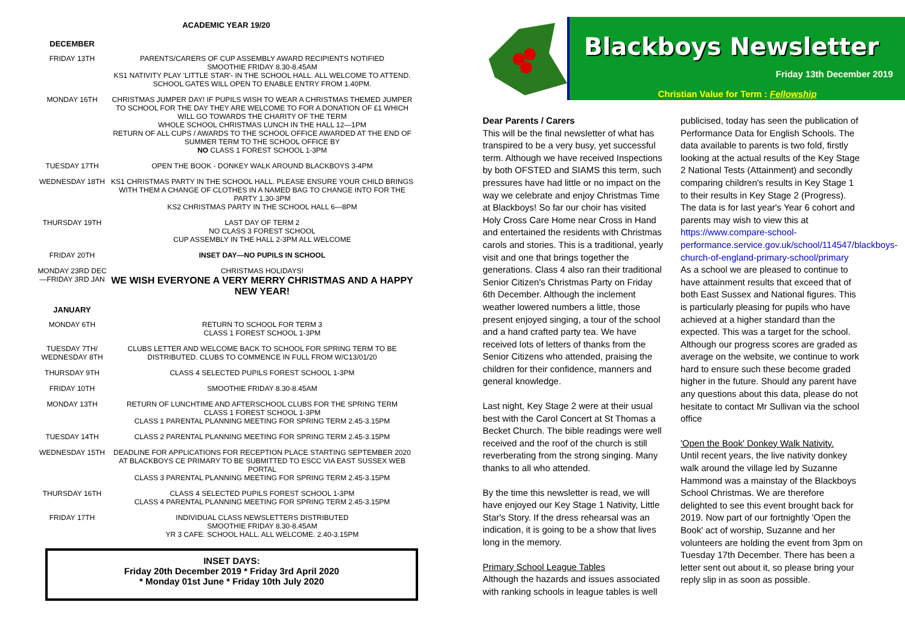ACADEMIC YEAR 19/20
| DECEMBER | |
| FRIDAY 13TH | PARENTS/CARERS OF CUP ASSEMBLY AWARD RECIPIENTS NOTIFIED SMOOTHIE FRIDAY 8.30-8.45AM KS1 NATIVITY PLAY 'LITTLE STAR'- IN THE SCHOOL HALL. ALL WELCOME TO ATTEND. SCHOOL GATES WILL OPEN TO ENABLE ENTRY FROM 1.40PM. |
| MONDAY 16TH | CHRISTMAS JUMPER DAY! IF PUPILS WISH TO WEAR A CHRISTMAS THEMED JUMPER TO SCHOOL FOR THE DAY THEY ARE WELCOME TO FOR A DONATION OF £1 WHICH WILL GO TOWARDS THE CHARITY OF THE TERM WHOLE SCHOOL CHRISTMAS LUNCH IN THE HALL 12—1PM RETURN OF ALL CUPS / AWARDS TO THE SCHOOL OFFICE AWARDED AT THE END OF SUMMER TERM TO THE SCHOOL OFFICE BY NO CLASS 1 FOREST SCHOOL 1-3PM |
| TUESDAY 17TH | OPEN THE BOOK - DONKEY WALK AROUND BLACKBOYS 3-4PM |
| WEDNESDAY 18TH | KS1 CHRISTMAS PARTY IN THE SCHOOL HALL. PLEASE ENSURE YOUR CHILD BRINGS WITH THEM A CHANGE OF CLOTHES IN A NAMED BAG TO CHANGE INTO FOR THE PARTY 1.30-3PM KS2 CHRISTMAS PARTY IN THE SCHOOL HALL 6—8PM |
| THURSDAY 19TH | LAST DAY OF TERM 2 NO CLASS 3 FOREST SCHOOL CUP ASSEMBLY IN THE HALL 2-3PM ALL WELCOME |
| FRIDAY 20TH | INSET DAY—NO PUPILS IN SCHOOL |
| MONDAY 23RD DEC—FRIDAY 3RD JAN | CHRISTMAS HOLIDAYS! WE WISH EVERYONE A VERY MERRY CHRISTMAS AND A HAPPY NEW YEAR! |
| JANUARY | |
| MONDAY 6TH | RETURN TO SCHOOL FOR TERM 3 CLASS 1 FOREST SCHOOL 1-3PM |
| TUESDAY 7TH/ WEDNESDAY 8TH | CLUBS LETTER AND WELCOME BACK TO SCHOOL FOR SPRING TERM TO BE DISTRIBUTED. CLUBS TO COMMENCE IN FULL FROM W/C13/01/20 |
| THURSDAY 9TH | CLASS 4 SELECTED PUPILS FOREST SCHOOL 1-3PM |
| FRIDAY 10TH | SMOOTHIE FRIDAY 8.30-8.45AM |
| MONDAY 13TH | RETURN OF LUNCHTIME AND AFTERSCHOOL CLUBS FOR THE SPRING TERM CLASS 1 FOREST SCHOOL 1-3PM CLASS 1 PARENTAL PLANNING MEETING FOR SPRING TERM 2.45-3.15PM |
| TUESDAY 14TH | CLASS 2 PARENTAL PLANNING MEETING FOR SPRING TERM 2.45-3.15PM |
| WEDNESDAY 15TH | DEADLINE FOR APPLICATIONS FOR RECEPTION PLACE STARTING SEPTEMBER 2020 AT BLACKBOYS CE PRIMARY TO BE SUBMITTED TO ESCC VIA EAST SUSSEX WEB PORTAL CLASS 3 PARENTAL PLANNING MEETING FOR SPRING TERM 2.45-3.15PM |
| THURSDAY 16TH | CLASS 4 SELECTED PUPILS FOREST SCHOOL 1-3PM CLASS 4 PARENTAL PLANNING MEETING FOR SPRING TERM 2.45-3.15PM |
| FRIDAY 17TH | INDIVIDUAL CLASS NEWSLETTERS DISTRIBUTED SMOOTHIE FRIDAY 8.30-8.45AM YR 3 CAFE. SCHOOL HALL. ALL WELCOME. 2.40-3.15PM |
INSET DAYS:
Friday 20th December 2019 * Friday 3rd April 2020
* Monday 01st June * Friday 10th July 2020
Blackboys Newsletter
Friday 13th December 2019
Christian Value for Term : Fellowship
Dear Parents / Carers
This will be the final newsletter of what has transpired to be a very busy, yet successful term. Although we have received Inspections by both OFSTED and SIAMS this term, such pressures have had little or no impact on the way we celebrate and enjoy Christmas Time at Blackboys! So far our choir has visited Holy Cross Care Home near Cross in Hand and entertained the residents with Christmas carols and stories. This is a traditional, yearly visit and one that brings together the generations. Class 4 also ran their traditional Senior Citizen's Christmas Party on Friday 6th December. Although the inclement weather lowered numbers a little, those present enjoyed singing, a tour of the school and a hand crafted party tea. We have received lots of letters of thanks from the Senior Citizens who attended, praising the children for their confidence, manners and general knowledge.
Last night, Key Stage 2 were at their usual best with the Carol Concert at St Thomas a Becket Church. The bible readings were well received and the roof of the church is still reverberating from the strong singing. Many thanks to all who attended.
By the time this newsletter is read, we will have enjoyed our Key Stage 1 Nativity, Little Star's Story. If the dress rehearsal was an indication, it is going to be a show that lives long in the memory.
Primary School League Tables
Although the hazards and issues associated with ranking schools in league tables is well publicised, today has seen the publication of Performance Data for English Schools. The data available to parents is two fold, firstly looking at the actual results of the Key Stage 2 National Tests (Attainment) and secondly comparing children's results in Key Stage 1 to their results in Key Stage 2 (Progress).
The data is for last year's Year 6 cohort and parents may wish to view this at https://www.compare-school-performance.service.gov.uk/school/114547/blackboys-church-of-england-primary-school/primary
As a school we are pleased to continue to have attainment results that exceed that of both East Sussex and National figures. This is particularly pleasing for pupils who have achieved at a higher standard than the expected. This was a target for the school.
Although our progress scores are graded as average on the website, we continue to work hard to ensure such these become graded higher in the future. Should any parent have any questions about this data, please do not hesitate to contact Mr Sullivan via the school office
'Open the Book' Donkey Walk Nativity.
Until recent years, the live nativity donkey walk around the village led by Suzanne Hammond was a mainstay of the Blackboys School Christmas. We are therefore delighted to see this event brought back for 2019. Now part of our fortnightly 'Open the Book' act of worship, Suzanne and her volunteers are holding the event from 3pm on Tuesday 17th December. There has been a letter sent out about it, so please bring your reply slip in as soon as possible.